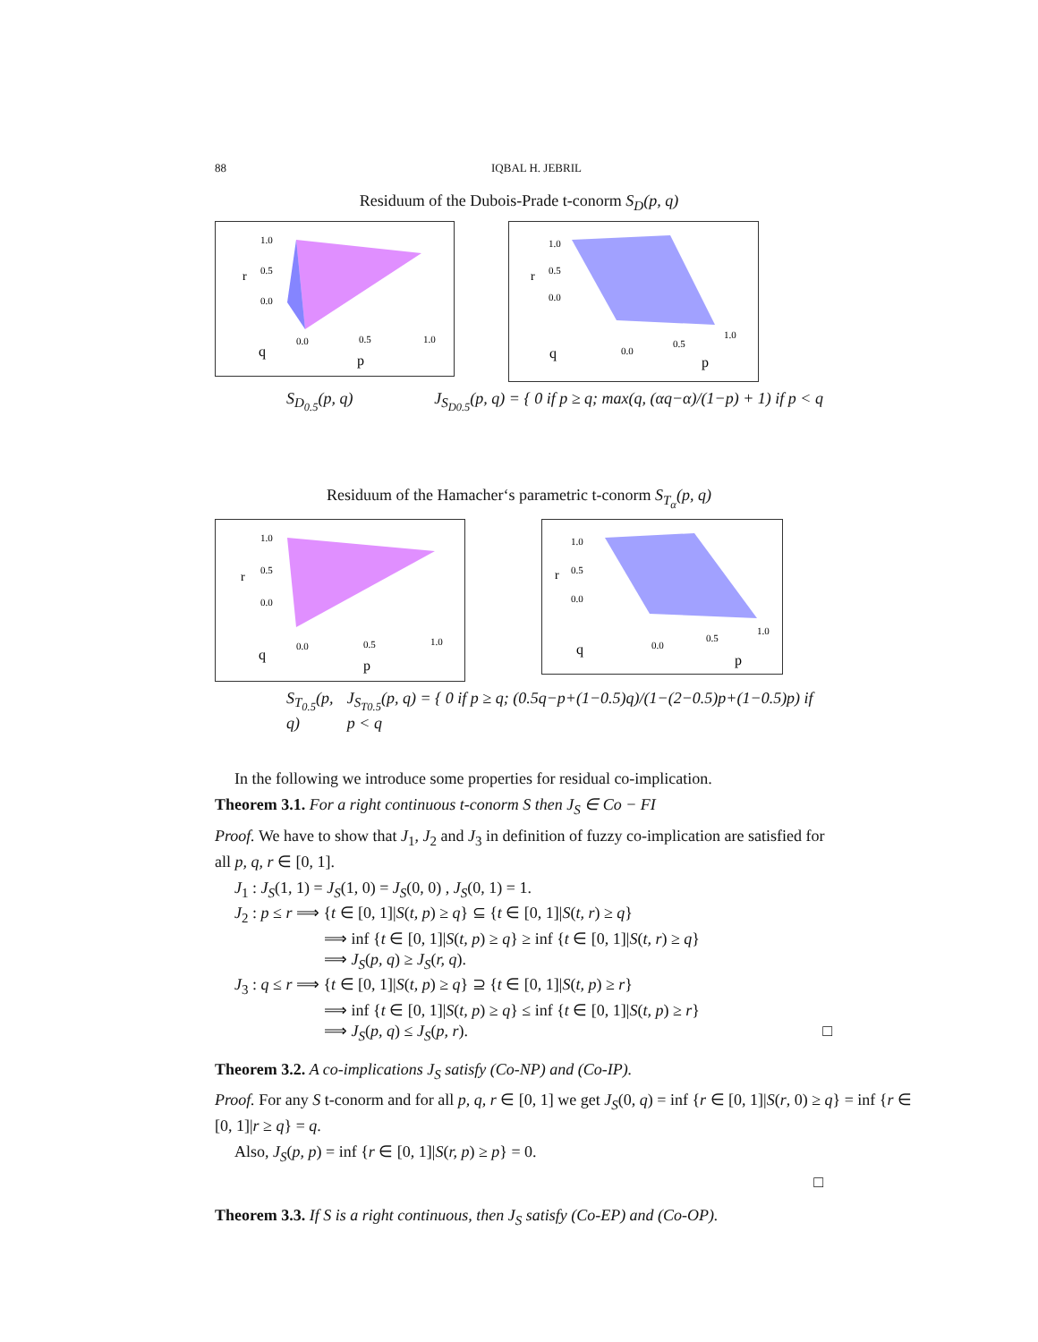88 IQBAL H. JEBRIL
Residuum of the Dubois-Prade t-conorm S<sub>D</sub>(p, q)
1.0
0.5
r
0.0
0.0
0.5
1.0
q
p
1.0
0.5
r
0.0
0.0
0.5
1.0
q
p
S<sub>D<sub>0.5</sub></sub>(p, q) J<sub>S<sub>D0.5</sub></sub>(p, q) = { 0 if p ≥ q; max(q, (αq−α)/(1−p) + 1) if p < q
Residuum of the Hamacher‘s parametric t-conorm S<sub>T<sub>α</sub></sub>(p, q)
1.0
0.5
r
0.0
0.0
0.5
1.0
q
p
1.0
0.5
r
0.0
0.0
0.5
1.0
q
p
S<sub>T<sub>0.5</sub></sub>(p, q) J<sub>S<sub>T0.5</sub></sub>(p, q) = { 0 if p ≥ q; (0.5q−p+(1−0.5)q)/(1−(2−0.5)p+(1−0.5)p) if p < q
In the following we introduce some properties for residual co-implication.
Theorem 3.1. For a right continuous t-conorm S then J<sub>S</sub> ∈ Co − FI
Proof. We have to show that J<sub>1</sub>, J<sub>2</sub> and J<sub>3</sub> in definition of fuzzy co-implication are satisfied for all p, q, r ∈ [0, 1].
J<sub>1</sub> : J<sub>S</sub>(1, 1) = J<sub>S</sub>(1, 0) = J<sub>S</sub>(0, 0) , J<sub>S</sub>(0, 1) = 1.
J<sub>2</sub> : p ≤ r ⟹ {t ∈ [0, 1]|S(t, p) ≥ q} ⊆ {t ∈ [0, 1]|S(t, r) ≥ q}
⟹ inf {t ∈ [0, 1]|S(t, p) ≥ q} ≥ inf {t ∈ [0, 1]|S(t, r) ≥ q}
⟹ J<sub>S</sub>(p, q) ≥ J<sub>S</sub>(r, q).
J<sub>3</sub> : q ≤ r ⟹ {t ∈ [0, 1]|S(t, p) ≥ q} ⊇ {t ∈ [0, 1]|S(t, p) ≥ r}
⟹ inf {t ∈ [0, 1]|S(t, p) ≥ q} ≤ inf {t ∈ [0, 1]|S(t, p) ≥ r}
⟹ J<sub>S</sub>(p, q) ≤ J<sub>S</sub>(p, r). □
Theorem 3.2. A co-implications J<sub>S</sub> satisfy (Co-NP) and (Co-IP).
Proof. For any S t-conorm and for all p, q, r ∈ [0, 1] we get J<sub>S</sub>(0, q) = inf {r ∈ [0, 1]|S(r, 0) ≥ q} = inf {r ∈ [0, 1]|r ≥ q} = q.
Also, J<sub>S</sub>(p, p) = inf {r ∈ [0, 1]|S(r, p) ≥ p} = 0.
□
Theorem 3.3. If S is a right continuous, then J<sub>S</sub> satisfy (Co-EP) and (Co-OP).